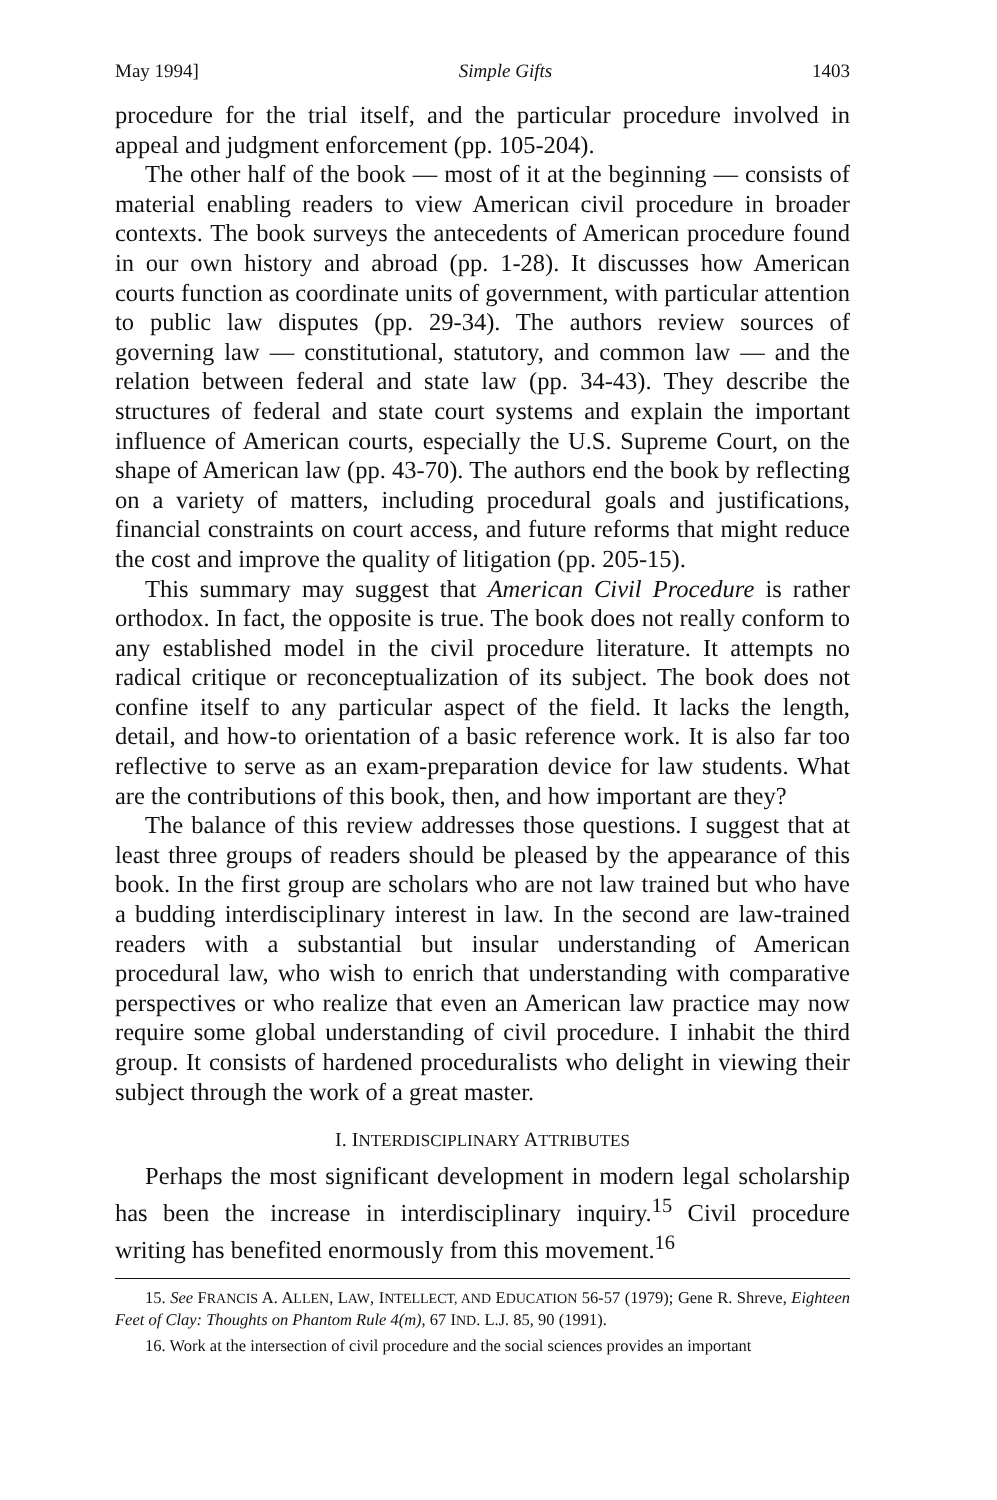May 1994] Simple Gifts 1403
procedure for the trial itself, and the particular procedure involved in appeal and judgment enforcement (pp. 105-204).
The other half of the book — most of it at the beginning — consists of material enabling readers to view American civil procedure in broader contexts. The book surveys the antecedents of American procedure found in our own history and abroad (pp. 1-28). It discusses how American courts function as coordinate units of government, with particular attention to public law disputes (pp. 29-34). The authors review sources of governing law — constitutional, statutory, and common law — and the relation between federal and state law (pp. 34-43). They describe the structures of federal and state court systems and explain the important influence of American courts, especially the U.S. Supreme Court, on the shape of American law (pp. 43-70). The authors end the book by reflecting on a variety of matters, including procedural goals and justifications, financial constraints on court access, and future reforms that might reduce the cost and improve the quality of litigation (pp. 205-15).
This summary may suggest that American Civil Procedure is rather orthodox. In fact, the opposite is true. The book does not really conform to any established model in the civil procedure literature. It attempts no radical critique or reconceptualization of its subject. The book does not confine itself to any particular aspect of the field. It lacks the length, detail, and how-to orientation of a basic reference work. It is also far too reflective to serve as an exam-preparation device for law students. What are the contributions of this book, then, and how important are they?
The balance of this review addresses those questions. I suggest that at least three groups of readers should be pleased by the appearance of this book. In the first group are scholars who are not law trained but who have a budding interdisciplinary interest in law. In the second are law-trained readers with a substantial but insular understanding of American procedural law, who wish to enrich that understanding with comparative perspectives or who realize that even an American law practice may now require some global understanding of civil procedure. I inhabit the third group. It consists of hardened proceduralists who delight in viewing their subject through the work of a great master.
I. INTERDISCIPLINARY ATTRIBUTES
Perhaps the most significant development in modern legal scholarship has been the increase in interdisciplinary inquiry.<sup>15</sup> Civil procedure writing has benefited enormously from this movement.<sup>16</sup>
15. See FRANCIS A. ALLEN, LAW, INTELLECT, AND EDUCATION 56-57 (1979); Gene R. Shreve, Eighteen Feet of Clay: Thoughts on Phantom Rule 4(m), 67 IND. L.J. 85, 90 (1991).
16. Work at the intersection of civil procedure and the social sciences provides an important